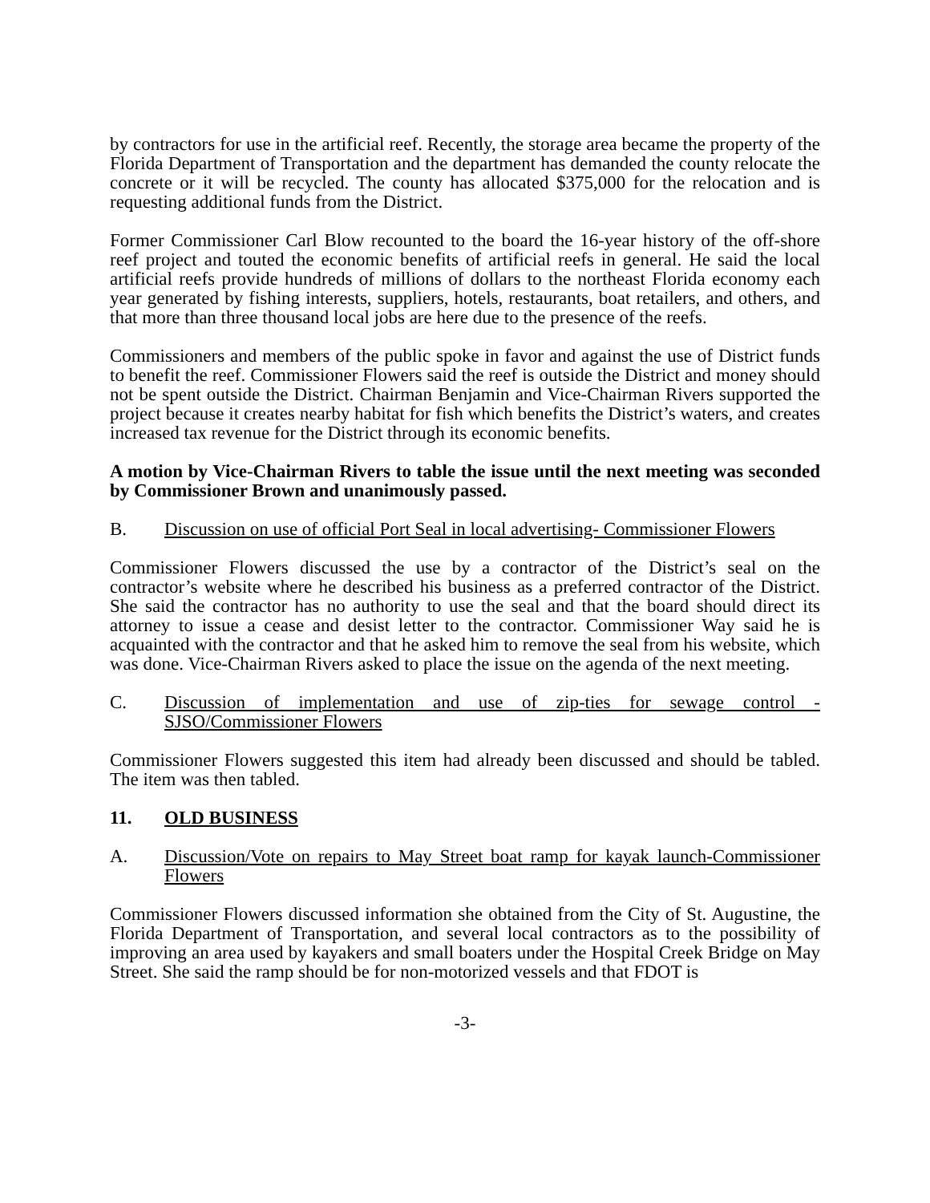by contractors for use in the artificial reef. Recently, the storage area became the property of the Florida Department of Transportation and the department has demanded the county relocate the concrete or it will be recycled. The county has allocated $375,000 for the relocation and is requesting additional funds from the District.
Former Commissioner Carl Blow recounted to the board the 16-year history of the off-shore reef project and touted the economic benefits of artificial reefs in general. He said the local artificial reefs provide hundreds of millions of dollars to the northeast Florida economy each year generated by fishing interests, suppliers, hotels, restaurants, boat retailers, and others, and that more than three thousand local jobs are here due to the presence of the reefs.
Commissioners and members of the public spoke in favor and against the use of District funds to benefit the reef. Commissioner Flowers said the reef is outside the District and money should not be spent outside the District. Chairman Benjamin and Vice-Chairman Rivers supported the project because it creates nearby habitat for fish which benefits the District’s waters, and creates increased tax revenue for the District through its economic benefits.
A motion by Vice-Chairman Rivers to table the issue until the next meeting was seconded by Commissioner Brown and unanimously passed.
B. Discussion on use of official Port Seal in local advertising- Commissioner Flowers
Commissioner Flowers discussed the use by a contractor of the District’s seal on the contractor’s website where he described his business as a preferred contractor of the District. She said the contractor has no authority to use the seal and that the board should direct its attorney to issue a cease and desist letter to the contractor. Commissioner Way said he is acquainted with the contractor and that he asked him to remove the seal from his website, which was done. Vice-Chairman Rivers asked to place the issue on the agenda of the next meeting.
C. Discussion of implementation and use of zip-ties for sewage control - SJSO/Commissioner Flowers
Commissioner Flowers suggested this item had already been discussed and should be tabled. The item was then tabled.
11. OLD BUSINESS
A. Discussion/Vote on repairs to May Street boat ramp for kayak launch-Commissioner Flowers
Commissioner Flowers discussed information she obtained from the City of St. Augustine, the Florida Department of Transportation, and several local contractors as to the possibility of improving an area used by kayakers and small boaters under the Hospital Creek Bridge on May Street. She said the ramp should be for non-motorized vessels and that FDOT is
-3-